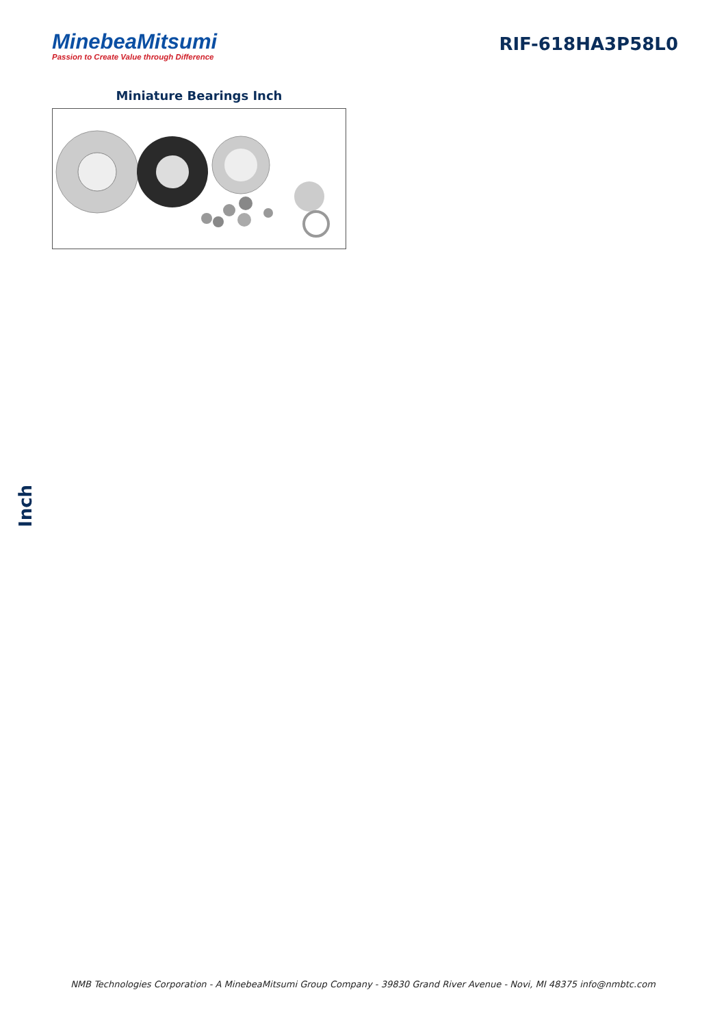MinebeaMitsumi
Passion to Create Value through Difference
RIF-618HA3P58L0
Miniature Bearings Inch
Inch
NMB Technologies Corporation - A MinebeaMitsumi Group Company - 39830 Grand River Avenue - Novi, MI 48375 info@nmbtc.com